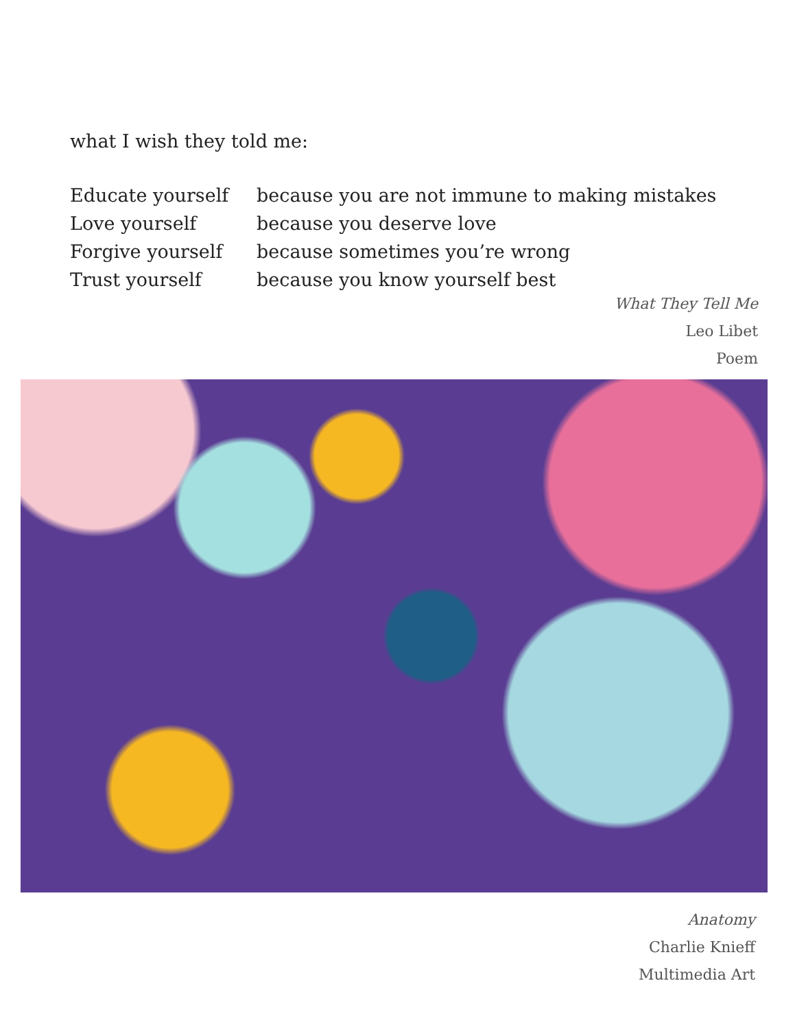what I wish they told me:
Educate yourself
because you are not immune to making mistakes
Love yourself
because you deserve love
Forgive yourself
because sometimes you’re wrong
Trust yourself
because you know yourself best
What They Tell Me
Leo Libet
Poem
Anatomy
Charlie Knieff
Multimedia Art